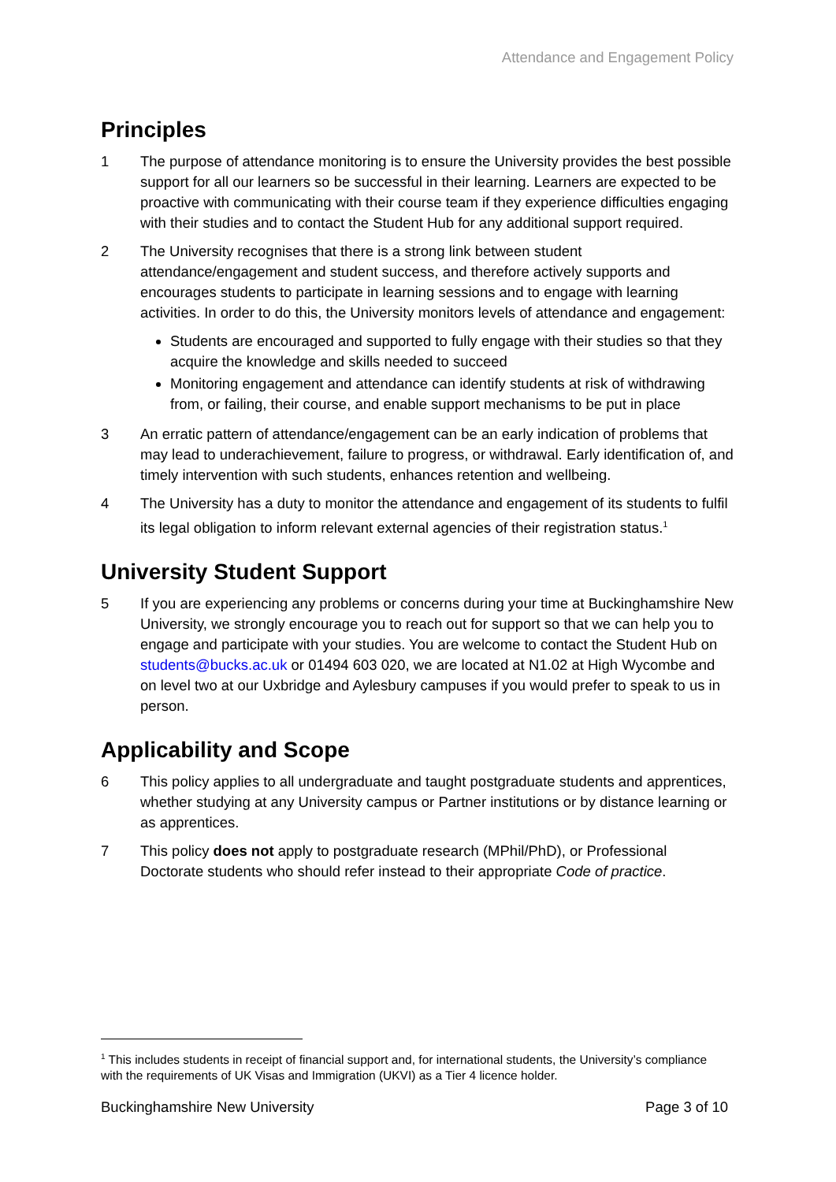Attendance and Engagement Policy
Principles
1 The purpose of attendance monitoring is to ensure the University provides the best possible support for all our learners so be successful in their learning. Learners are expected to be proactive with communicating with their course team if they experience difficulties engaging with their studies and to contact the Student Hub for any additional support required.
2 The University recognises that there is a strong link between student attendance/engagement and student success, and therefore actively supports and encourages students to participate in learning sessions and to engage with learning activities. In order to do this, the University monitors levels of attendance and engagement:
Students are encouraged and supported to fully engage with their studies so that they acquire the knowledge and skills needed to succeed
Monitoring engagement and attendance can identify students at risk of withdrawing from, or failing, their course, and enable support mechanisms to be put in place
3 An erratic pattern of attendance/engagement can be an early indication of problems that may lead to underachievement, failure to progress, or withdrawal. Early identification of, and timely intervention with such students, enhances retention and wellbeing.
4 The University has a duty to monitor the attendance and engagement of its students to fulfil its legal obligation to inform relevant external agencies of their registration status.<sup>1</sup>
University Student Support
5 If you are experiencing any problems or concerns during your time at Buckinghamshire New University, we strongly encourage you to reach out for support so that we can help you to engage and participate with your studies. You are welcome to contact the Student Hub on students@bucks.ac.uk or 01494 603 020, we are located at N1.02 at High Wycombe and on level two at our Uxbridge and Aylesbury campuses if you would prefer to speak to us in person.
Applicability and Scope
6 This policy applies to all undergraduate and taught postgraduate students and apprentices, whether studying at any University campus or Partner institutions or by distance learning or as apprentices.
7 This policy does not apply to postgraduate research (MPhil/PhD), or Professional Doctorate students who should refer instead to their appropriate Code of practice.
<sup>1</sup> This includes students in receipt of financial support and, for international students, the University’s compliance with the requirements of UK Visas and Immigration (UKVI) as a Tier 4 licence holder.
Buckinghamshire New University Page 3 of 10